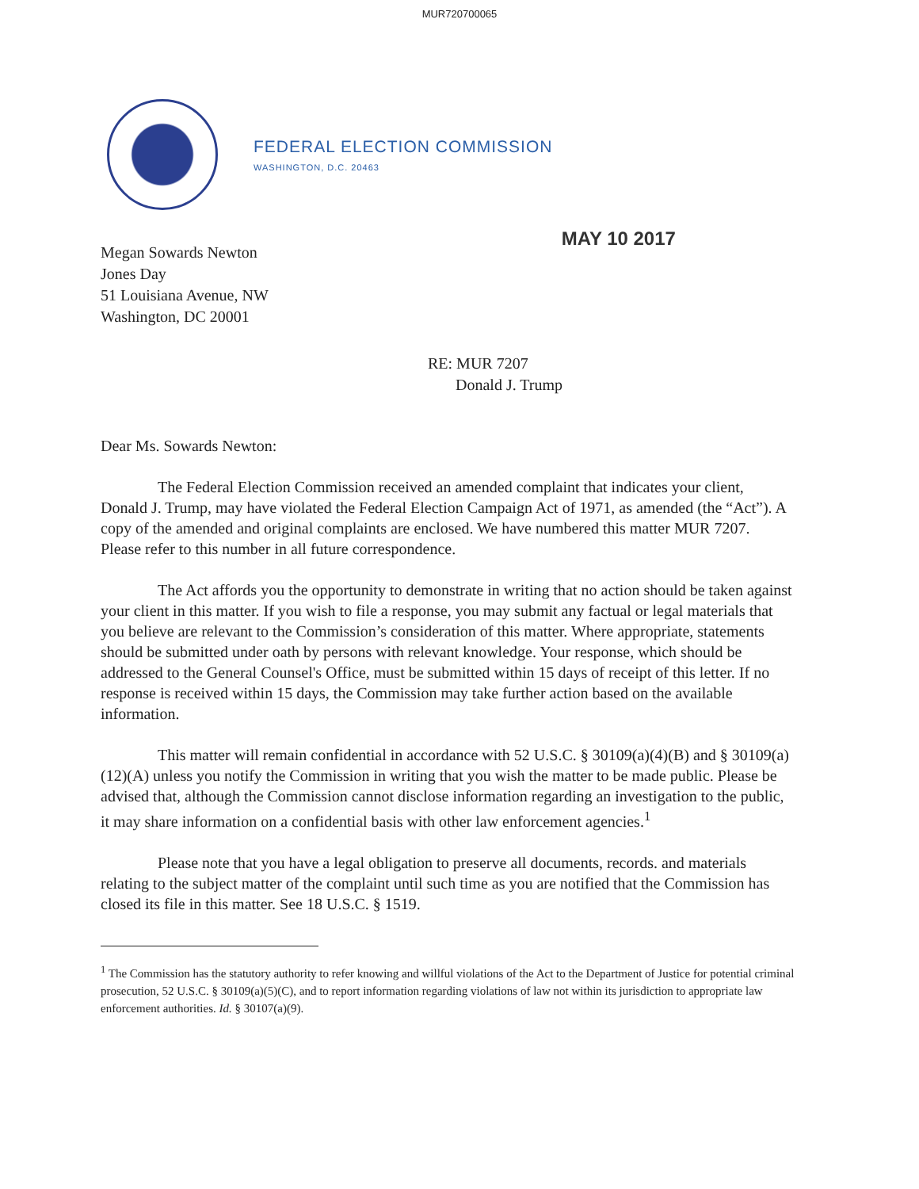MUR720700065
FEDERAL ELECTION COMMISSION
WASHINGTON, D.C. 20463
Megan Sowards Newton
Jones Day
51 Louisiana Avenue, NW
Washington, DC 20001
MAY 10 2017
RE: MUR 7207
Donald J. Trump
Dear Ms. Sowards Newton:
The Federal Election Commission received an amended complaint that indicates your client, Donald J. Trump, may have violated the Federal Election Campaign Act of 1971, as amended (the “Act”). A copy of the amended and original complaints are enclosed. We have numbered this matter MUR 7207. Please refer to this number in all future correspondence.
The Act affords you the opportunity to demonstrate in writing that no action should be taken against your client in this matter. If you wish to file a response, you may submit any factual or legal materials that you believe are relevant to the Commission’s consideration of this matter. Where appropriate, statements should be submitted under oath by persons with relevant knowledge. Your response, which should be addressed to the General Counsel's Office, must be submitted within 15 days of receipt of this letter. If no response is received within 15 days, the Commission may take further action based on the available information.
This matter will remain confidential in accordance with 52 U.S.C. § 30109(a)(4)(B) and § 30109(a)(12)(A) unless you notify the Commission in writing that you wish the matter to be made public. Please be advised that, although the Commission cannot disclose information regarding an investigation to the public, it may share information on a confidential basis with other law enforcement agencies.<sup>1</sup>
Please note that you have a legal obligation to preserve all documents, records. and materials relating to the subject matter of the complaint until such time as you are notified that the Commission has closed its file in this matter. See 18 U.S.C. § 1519.
<sup>1</sup> The Commission has the statutory authority to refer knowing and willful violations of the Act to the Department of Justice for potential criminal prosecution, 52 U.S.C. § 30109(a)(5)(C), and to report information regarding violations of law not within its jurisdiction to appropriate law enforcement authorities. Id. § 30107(a)(9).